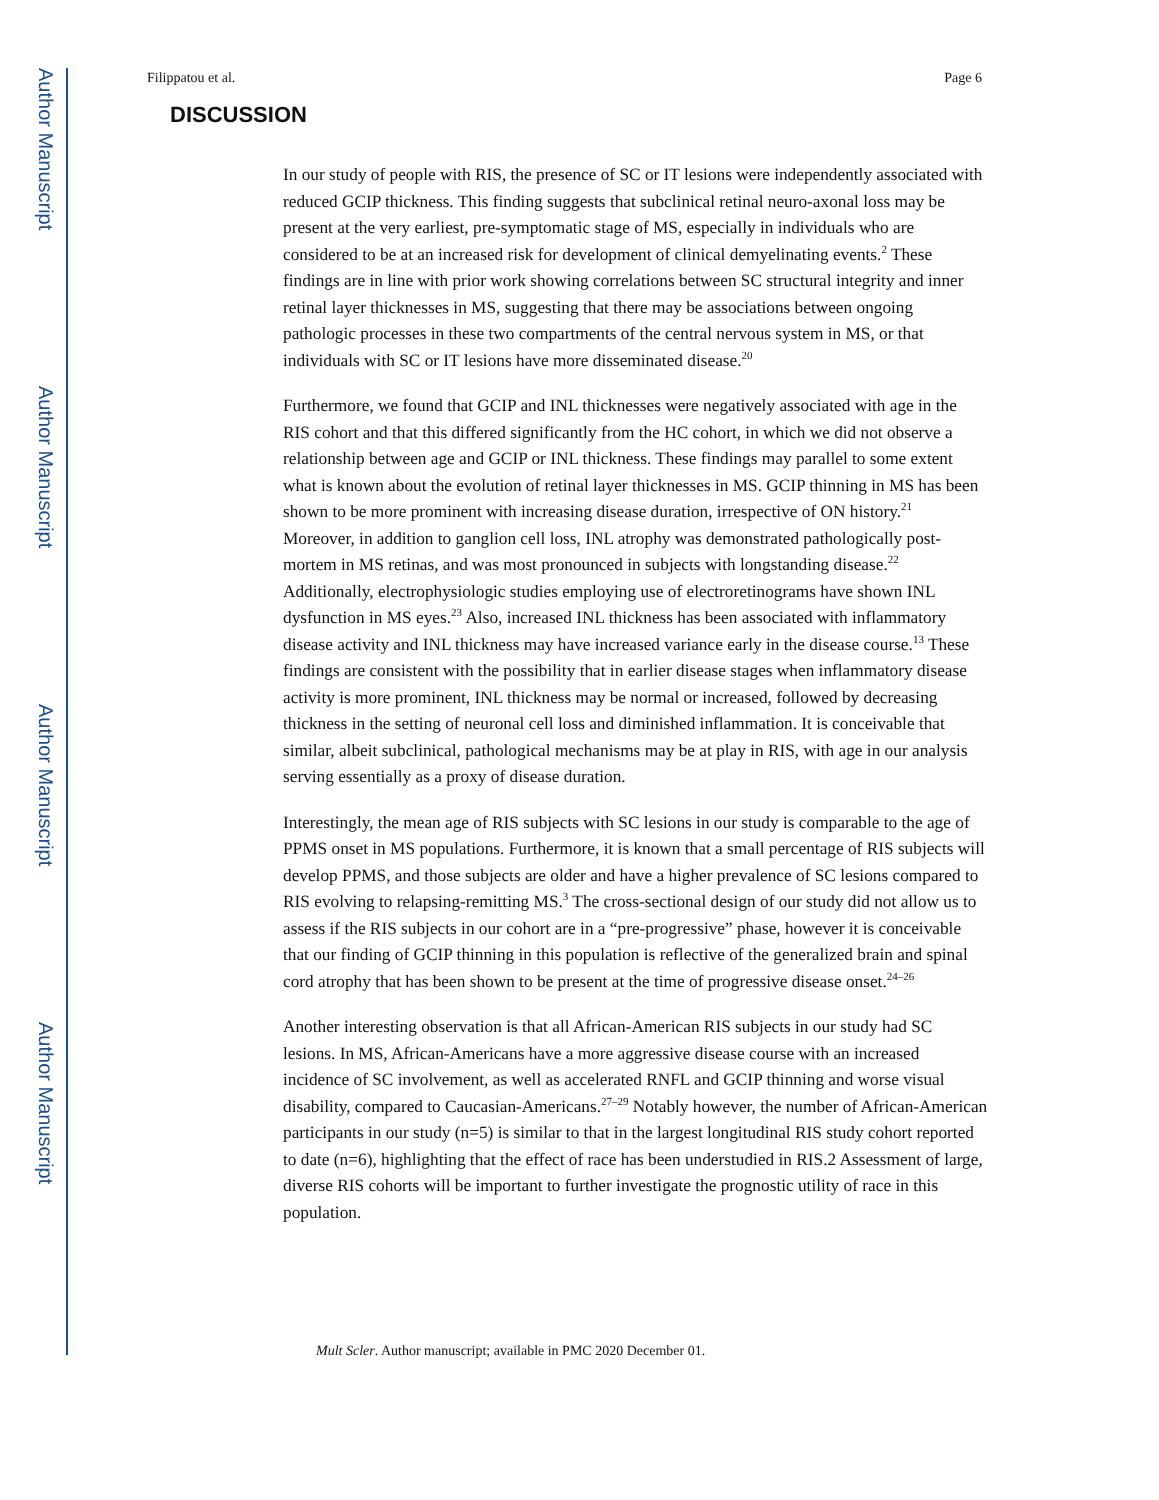Author Manuscript
Author Manuscript
Author Manuscript
Author Manuscript
Filippatou et al. Page 6
DISCUSSION
In our study of people with RIS, the presence of SC or IT lesions were independently associated with reduced GCIP thickness. This finding suggests that subclinical retinal neuro-axonal loss may be present at the very earliest, pre-symptomatic stage of MS, especially in individuals who are considered to be at an increased risk for development of clinical demyelinating events.<sup>2</sup> These findings are in line with prior work showing correlations between SC structural integrity and inner retinal layer thicknesses in MS, suggesting that there may be associations between ongoing pathologic processes in these two compartments of the central nervous system in MS, or that individuals with SC or IT lesions have more disseminated disease.<sup>20</sup>
Furthermore, we found that GCIP and INL thicknesses were negatively associated with age in the RIS cohort and that this differed significantly from the HC cohort, in which we did not observe a relationship between age and GCIP or INL thickness. These findings may parallel to some extent what is known about the evolution of retinal layer thicknesses in MS. GCIP thinning in MS has been shown to be more prominent with increasing disease duration, irrespective of ON history.<sup>21</sup> Moreover, in addition to ganglion cell loss, INL atrophy was demonstrated pathologically post-mortem in MS retinas, and was most pronounced in subjects with longstanding disease.<sup>22</sup> Additionally, electrophysiologic studies employing use of electroretinograms have shown INL dysfunction in MS eyes.<sup>23</sup> Also, increased INL thickness has been associated with inflammatory disease activity and INL thickness may have increased variance early in the disease course.<sup>13</sup> These findings are consistent with the possibility that in earlier disease stages when inflammatory disease activity is more prominent, INL thickness may be normal or increased, followed by decreasing thickness in the setting of neuronal cell loss and diminished inflammation. It is conceivable that similar, albeit subclinical, pathological mechanisms may be at play in RIS, with age in our analysis serving essentially as a proxy of disease duration.
Interestingly, the mean age of RIS subjects with SC lesions in our study is comparable to the age of PPMS onset in MS populations. Furthermore, it is known that a small percentage of RIS subjects will develop PPMS, and those subjects are older and have a higher prevalence of SC lesions compared to RIS evolving to relapsing-remitting MS.<sup>3</sup> The cross-sectional design of our study did not allow us to assess if the RIS subjects in our cohort are in a “pre-progressive” phase, however it is conceivable that our finding of GCIP thinning in this population is reflective of the generalized brain and spinal cord atrophy that has been shown to be present at the time of progressive disease onset.<sup>24–26</sup>
Another interesting observation is that all African-American RIS subjects in our study had SC lesions. In MS, African-Americans have a more aggressive disease course with an increased incidence of SC involvement, as well as accelerated RNFL and GCIP thinning and worse visual disability, compared to Caucasian-Americans.<sup>27–29</sup> Notably however, the number of African-American participants in our study (n=5) is similar to that in the largest longitudinal RIS study cohort reported to date (n=6), highlighting that the effect of race has been understudied in RIS.2 Assessment of large, diverse RIS cohorts will be important to further investigate the prognostic utility of race in this population.
Mult Scler. Author manuscript; available in PMC 2020 December 01.